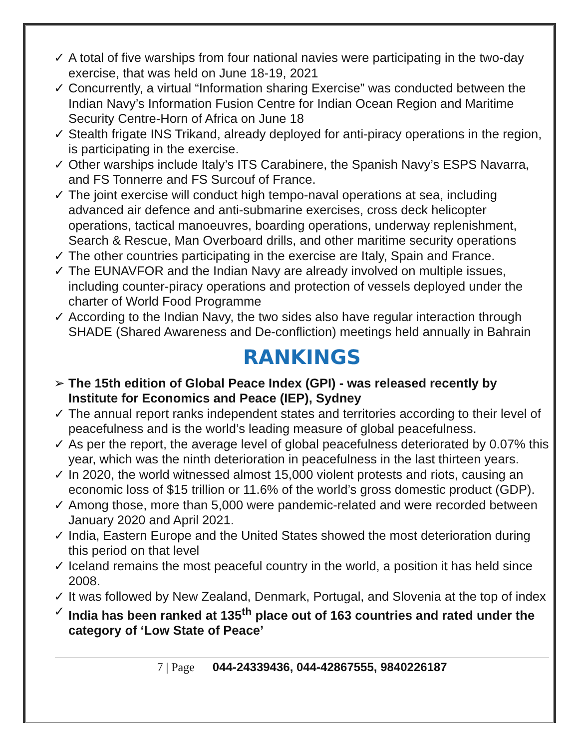✓ A total of five warships from four national navies were participating in the two-day exercise, that was held on June 18-19, 2021
✓ Concurrently, a virtual “Information sharing Exercise” was conducted between the Indian Navy’s Information Fusion Centre for Indian Ocean Region and Maritime Security Centre-Horn of Africa on June 18
✓ Stealth frigate INS Trikand, already deployed for anti-piracy operations in the region, is participating in the exercise.
✓ Other warships include Italy’s ITS Carabinere, the Spanish Navy’s ESPS Navarra, and FS Tonnerre and FS Surcouf of France.
✓ The joint exercise will conduct high tempo-naval operations at sea, including advanced air defence and anti-submarine exercises, cross deck helicopter operations, tactical manoeuvres, boarding operations, underway replenishment, Search & Rescue, Man Overboard drills, and other maritime security operations
✓ The other countries participating in the exercise are Italy, Spain and France.
✓ The EUNAVFOR and the Indian Navy are already involved on multiple issues, including counter-piracy operations and protection of vessels deployed under the charter of World Food Programme
✓ According to the Indian Navy, the two sides also have regular interaction through SHADE (Shared Awareness and De-confliction) meetings held annually in Bahrain
RANKINGS
➢ The 15th edition of Global Peace Index (GPI) - was released recently by Institute for Economics and Peace (IEP), Sydney
✓ The annual report ranks independent states and territories according to their level of peacefulness and is the world’s leading measure of global peacefulness.
✓ As per the report, the average level of global peacefulness deteriorated by 0.07% this year, which was the ninth deterioration in peacefulness in the last thirteen years.
✓ In 2020, the world witnessed almost 15,000 violent protests and riots, causing an economic loss of $15 trillion or 11.6% of the world’s gross domestic product (GDP).
✓ Among those, more than 5,000 were pandemic-related and were recorded between January 2020 and April 2021.
✓ India, Eastern Europe and the United States showed the most deterioration during this period on that level
✓ Iceland remains the most peaceful country in the world, a position it has held since 2008.
✓ It was followed by New Zealand, Denmark, Portugal, and Slovenia at the top of index
✓ India has been ranked at 135<sup>th</sup> place out of 163 countries and rated under the category of ‘Low State of Peace’
7 | Page 044-24339436, 044-42867555, 9840226187